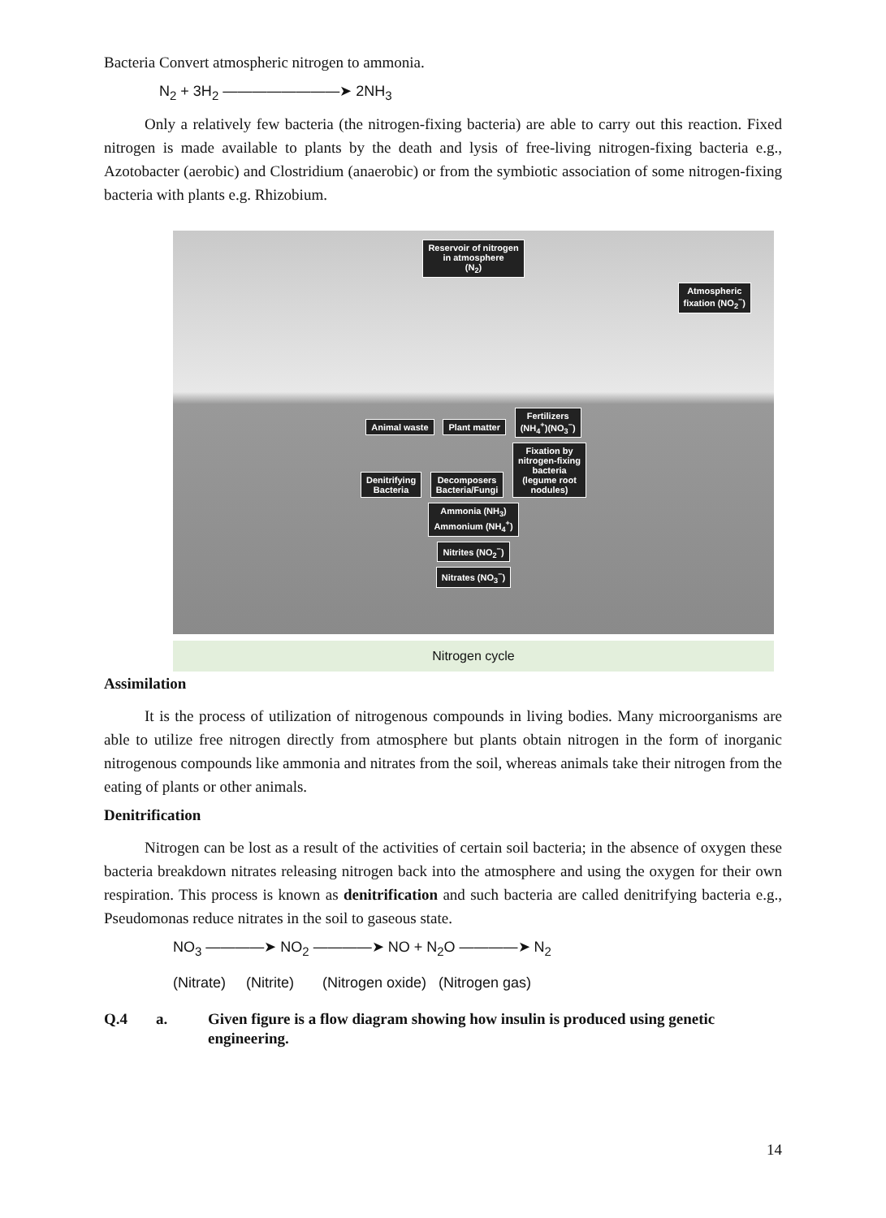Bacteria Convert atmospheric nitrogen to ammonia.
N<sub>2</sub> + 3H<sub>2</sub> ————————➤ 2NH<sub>3</sub>
Only a relatively few bacteria (the nitrogen-fixing bacteria) are able to carry out this reaction. Fixed nitrogen is made available to plants by the death and lysis of free-living nitrogen-fixing bacteria e.g., Azotobacter (aerobic) and Clostridium (anaerobic) or from the symbiotic association of some nitrogen-fixing bacteria with plants e.g. Rhizobium.
Reservoir of nitrogen
in atmosphere
(N<sub>2</sub>)
Atmospheric
fixation (NO<sub>2</sub><sup>−</sup>)
Animal waste Plant matter Fertilizers
(NH<sub>4</sub><sup>+</sup>)(NO<sub>3</sub><sup>−</sup>)
Denitrifying
Bacteria Decomposers
Bacteria/Fungi Fixation by
nitrogen-fixing
bacteria
(legume root
nodules)
Ammonia (NH<sub>3</sub>)
Ammonium (NH<sub>4</sub><sup>+</sup>)
Nitrites (NO<sub>2</sub><sup>−</sup>)
Nitrates (NO<sub>3</sub><sup>−</sup>)
Nitrogen cycle
Assimilation
It is the process of utilization of nitrogenous compounds in living bodies. Many microorganisms are able to utilize free nitrogen directly from atmosphere but plants obtain nitrogen in the form of inorganic nitrogenous compounds like ammonia and nitrates from the soil, whereas animals take their nitrogen from the eating of plants or other animals.
Denitrification
Nitrogen can be lost as a result of the activities of certain soil bacteria; in the absence of oxygen these bacteria breakdown nitrates releasing nitrogen back into the atmosphere and using the oxygen for their own respiration. This process is known as denitrification and such bacteria are called denitrifying bacteria e.g., Pseudomonas reduce nitrates in the soil to gaseous state.
NO<sub>3</sub> ————➤ NO<sub>2</sub> ————➤ NO + N<sub>2</sub>O ————➤ N<sub>2</sub>
(Nitrate) (Nitrite) (Nitrogen oxide) (Nitrogen gas)
Q.4 a. Given figure is a flow diagram showing how insulin is produced using genetic engineering.
14